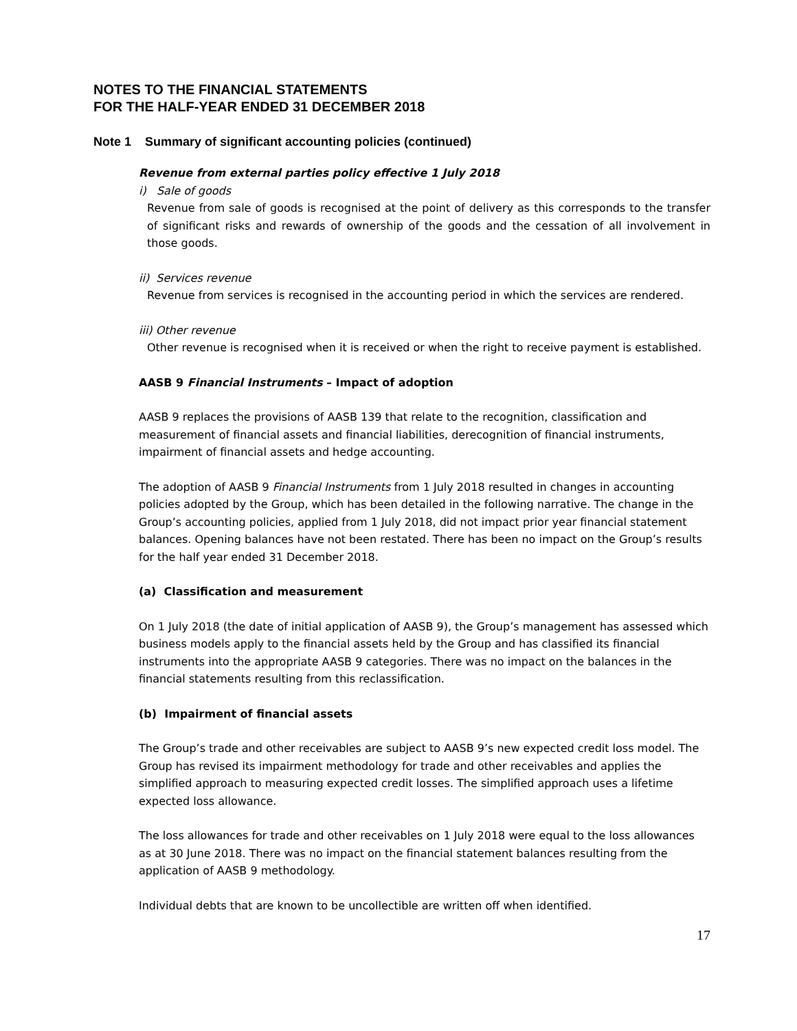NOTES TO THE FINANCIAL STATEMENTS
FOR THE HALF-YEAR ENDED 31 DECEMBER 2018
Note 1 Summary of significant accounting policies (continued)
Revenue from external parties policy effective 1 July 2018
i) Sale of goods
Revenue from sale of goods is recognised at the point of delivery as this corresponds to the transfer of significant risks and rewards of ownership of the goods and the cessation of all involvement in those goods.
ii) Services revenue
Revenue from services is recognised in the accounting period in which the services are rendered.
iii) Other revenue
Other revenue is recognised when it is received or when the right to receive payment is established.
AASB 9 Financial Instruments – Impact of adoption
AASB 9 replaces the provisions of AASB 139 that relate to the recognition, classification and measurement of financial assets and financial liabilities, derecognition of financial instruments, impairment of financial assets and hedge accounting.
The adoption of AASB 9 Financial Instruments from 1 July 2018 resulted in changes in accounting policies adopted by the Group, which has been detailed in the following narrative. The change in the Group’s accounting policies, applied from 1 July 2018, did not impact prior year financial statement balances. Opening balances have not been restated. There has been no impact on the Group’s results for the half year ended 31 December 2018.
(a) Classification and measurement
On 1 July 2018 (the date of initial application of AASB 9), the Group’s management has assessed which business models apply to the financial assets held by the Group and has classified its financial instruments into the appropriate AASB 9 categories. There was no impact on the balances in the financial statements resulting from this reclassification.
(b) Impairment of financial assets
The Group’s trade and other receivables are subject to AASB 9’s new expected credit loss model. The Group has revised its impairment methodology for trade and other receivables and applies the simplified approach to measuring expected credit losses. The simplified approach uses a lifetime expected loss allowance.
The loss allowances for trade and other receivables on 1 July 2018 were equal to the loss allowances as at 30 June 2018. There was no impact on the financial statement balances resulting from the application of AASB 9 methodology.
Individual debts that are known to be uncollectible are written off when identified.
17